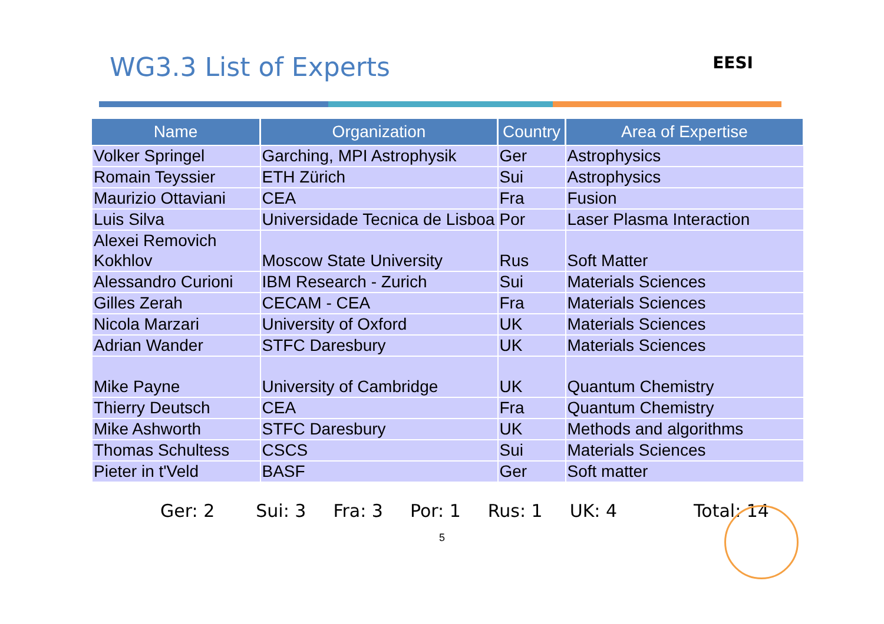WG3.3 List of Experts
EESI
| Name | Organization | Country | Area of Expertise |
| --- | --- | --- | --- |
| Volker Springel | Garching, MPI Astrophysik | Ger | Astrophysics |
| Romain Teyssier | ETH Zürich | Sui | Astrophysics |
| Maurizio Ottaviani | CEA | Fra | Fusion |
| Luis Silva | Universidade Tecnica de Lisboa | Por | Laser Plasma Interaction |
| Alexei Removich Kokhlov | Moscow State University | Rus | Soft Matter |
| Alessandro Curioni | IBM Research - Zurich | Sui | Materials Sciences |
| Gilles Zerah | CECAM - CEA | Fra | Materials Sciences |
| Nicola Marzari | University of Oxford | UK | Materials Sciences |
| Adrian Wander | STFC Daresbury | UK | Materials Sciences |
| Mike Payne | University of Cambridge | UK | Quantum Chemistry |
| Thierry Deutsch | CEA | Fra | Quantum Chemistry |
| Mike Ashworth | STFC Daresbury | UK | Methods and algorithms |
| Thomas Schultess | CSCS | Sui | Materials Sciences |
| Pieter in t'Veld | BASF | Ger | Soft matter |
Ger: 2 Sui: 3 Fra: 3 Por: 1 Rus: 1 UK: 4 Total: 14
5